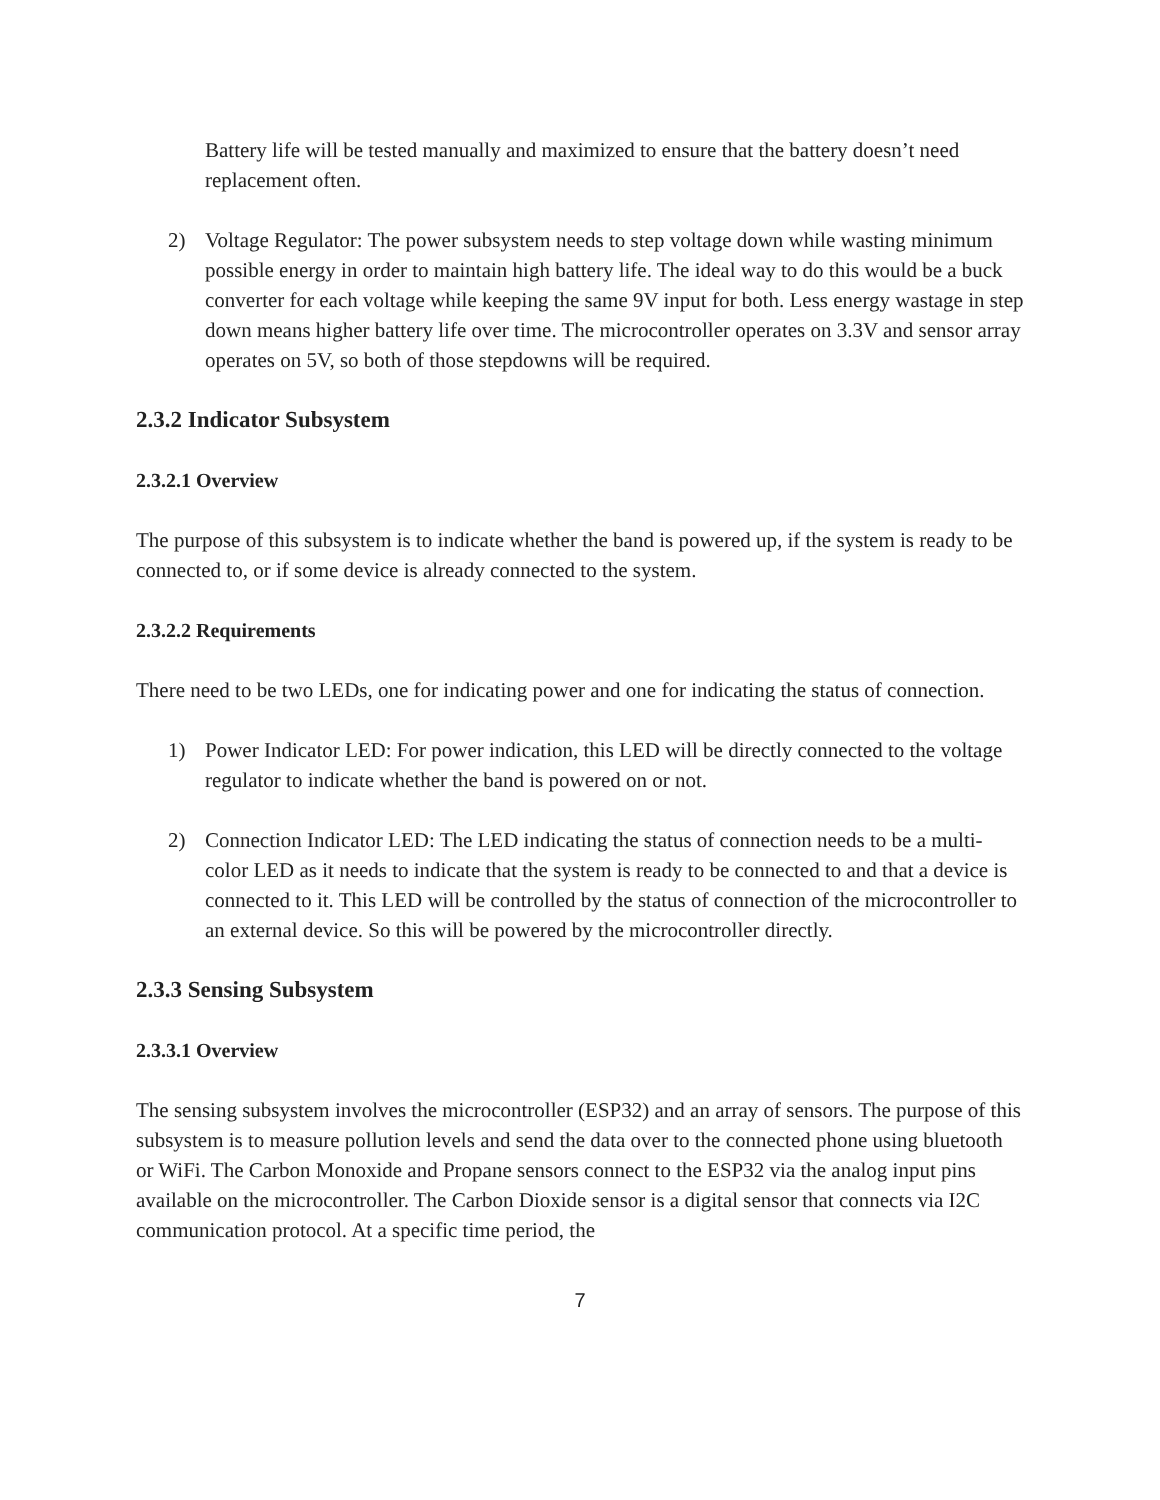Battery life will be tested manually and maximized to ensure that the battery doesn’t need replacement often.
2) Voltage Regulator: The power subsystem needs to step voltage down while wasting minimum possible energy in order to maintain high battery life. The ideal way to do this would be a buck converter for each voltage while keeping the same 9V input for both. Less energy wastage in step down means higher battery life over time. The microcontroller operates on 3.3V and sensor array operates on 5V, so both of those stepdowns will be required.
2.3.2 Indicator Subsystem
2.3.2.1 Overview
The purpose of this subsystem is to indicate whether the band is powered up, if the system is ready to be connected to, or if some device is already connected to the system.
2.3.2.2 Requirements
There need to be two LEDs, one for indicating power and one for indicating the status of connection.
1) Power Indicator LED: For power indication, this LED will be directly connected to the voltage regulator to indicate whether the band is powered on or not.
2) Connection Indicator LED: The LED indicating the status of connection needs to be a multi-color LED as it needs to indicate that the system is ready to be connected to and that a device is connected to it. This LED will be controlled by the status of connection of the microcontroller to an external device. So this will be powered by the microcontroller directly.
2.3.3 Sensing Subsystem
2.3.3.1 Overview
The sensing subsystem involves the microcontroller (ESP32) and an array of sensors. The purpose of this subsystem is to measure pollution levels and send the data over to the connected phone using bluetooth or WiFi. The Carbon Monoxide and Propane sensors connect to the ESP32 via the analog input pins available on the microcontroller. The Carbon Dioxide sensor is a digital sensor that connects via I2C communication protocol. At a specific time period, the
7